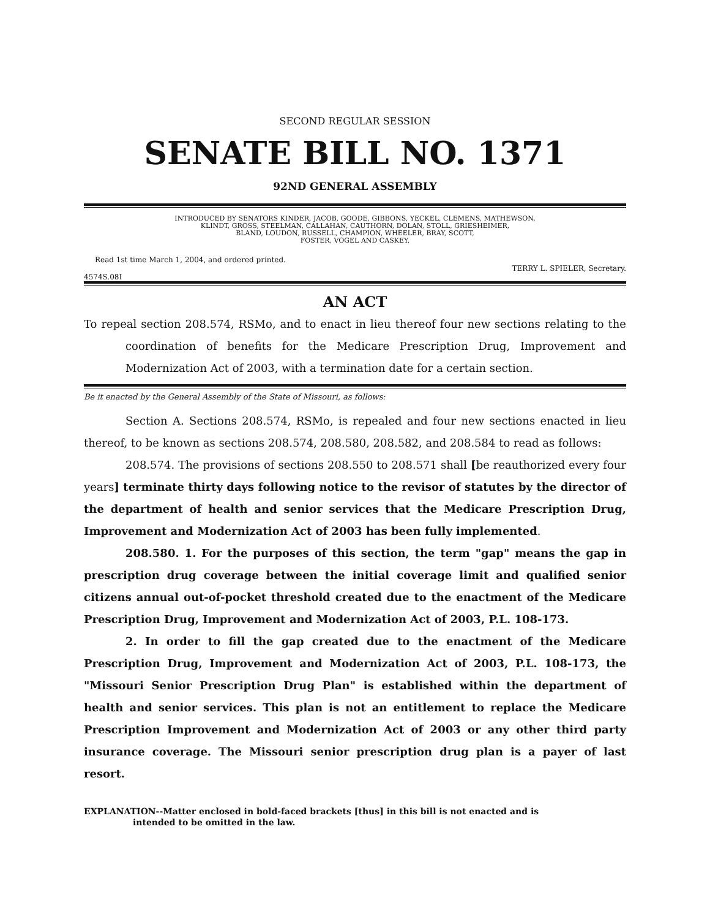SECOND REGULAR SESSION
SENATE BILL NO. 1371
92ND GENERAL ASSEMBLY
INTRODUCED BY SENATORS KINDER, JACOB, GOODE, GIBBONS, YECKEL, CLEMENS, MATHEWSON,
KLINDT, GROSS, STEELMAN, CALLAHAN, CAUTHORN, DOLAN, STOLL, GRIESHEIMER,
BLAND, LOUDON, RUSSELL, CHAMPION, WHEELER, BRAY, SCOTT,
FOSTER, VOGEL AND CASKEY.
Read 1st time March 1, 2004, and ordered printed.
TERRY L. SPIELER, Secretary.
4574S.08I
AN ACT
To repeal section 208.574, RSMo, and to enact in lieu thereof four new sections relating to the coordination of benefits for the Medicare Prescription Drug, Improvement and Modernization Act of 2003, with a termination date for a certain section.
Be it enacted by the General Assembly of the State of Missouri, as follows:
Section A. Sections 208.574, RSMo, is repealed and four new sections enacted in lieu thereof, to be known as sections 208.574, 208.580, 208.582, and 208.584 to read as follows:
208.574. The provisions of sections 208.550 to 208.571 shall [be reauthorized every four years] terminate thirty days following notice to the revisor of statutes by the director of the department of health and senior services that the Medicare Prescription Drug, Improvement and Modernization Act of 2003 has been fully implemented.
208.580. 1. For the purposes of this section, the term "gap" means the gap in prescription drug coverage between the initial coverage limit and qualified senior citizens annual out-of-pocket threshold created due to the enactment of the Medicare Prescription Drug, Improvement and Modernization Act of 2003, P.L. 108-173.
2. In order to fill the gap created due to the enactment of the Medicare Prescription Drug, Improvement and Modernization Act of 2003, P.L. 108-173, the "Missouri Senior Prescription Drug Plan" is established within the department of health and senior services. This plan is not an entitlement to replace the Medicare Prescription Improvement and Modernization Act of 2003 or any other third party insurance coverage. The Missouri senior prescription drug plan is a payer of last resort.
EXPLANATION--Matter enclosed in bold-faced brackets [thus] in this bill is not enacted and is
intended to be omitted in the law.